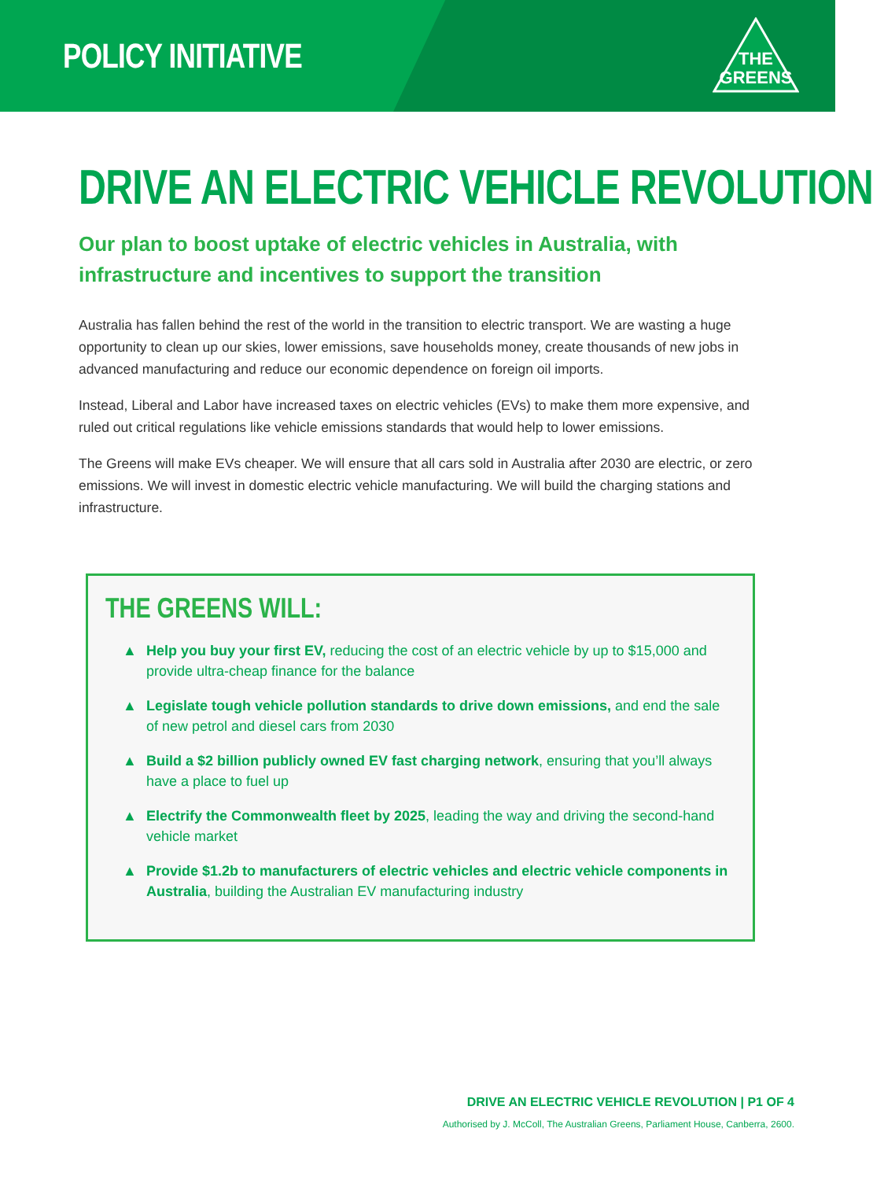POLICY INITIATIVE
THE
GREENS
DRIVE AN ELECTRIC VEHICLE REVOLUTION
Our plan to boost uptake of electric vehicles in Australia, with infrastructure and incentives to support the transition
Australia has fallen behind the rest of the world in the transition to electric transport. We are wasting a huge opportunity to clean up our skies, lower emissions, save households money, create thousands of new jobs in advanced manufacturing and reduce our economic dependence on foreign oil imports.
Instead, Liberal and Labor have increased taxes on electric vehicles (EVs) to make them more expensive, and ruled out critical regulations like vehicle emissions standards that would help to lower emissions.
The Greens will make EVs cheaper. We will ensure that all cars sold in Australia after 2030 are electric, or zero emissions. We will invest in domestic electric vehicle manufacturing. We will build the charging stations and infrastructure.
THE GREENS WILL:
▲ Help you buy your first EV, reducing the cost of an electric vehicle by up to $15,000 and provide ultra-cheap finance for the balance
▲ Legislate tough vehicle pollution standards to drive down emissions, and end the sale of new petrol and diesel cars from 2030
▲ Build a $2 billion publicly owned EV fast charging network, ensuring that you’ll always have a place to fuel up
▲ Electrify the Commonwealth fleet by 2025, leading the way and driving the second-hand vehicle market
▲ Provide $1.2b to manufacturers of electric vehicles and electric vehicle components in Australia, building the Australian EV manufacturing industry
DRIVE AN ELECTRIC VEHICLE REVOLUTION | P1 OF 4
Authorised by J. McColl, The Australian Greens, Parliament House, Canberra, 2600.